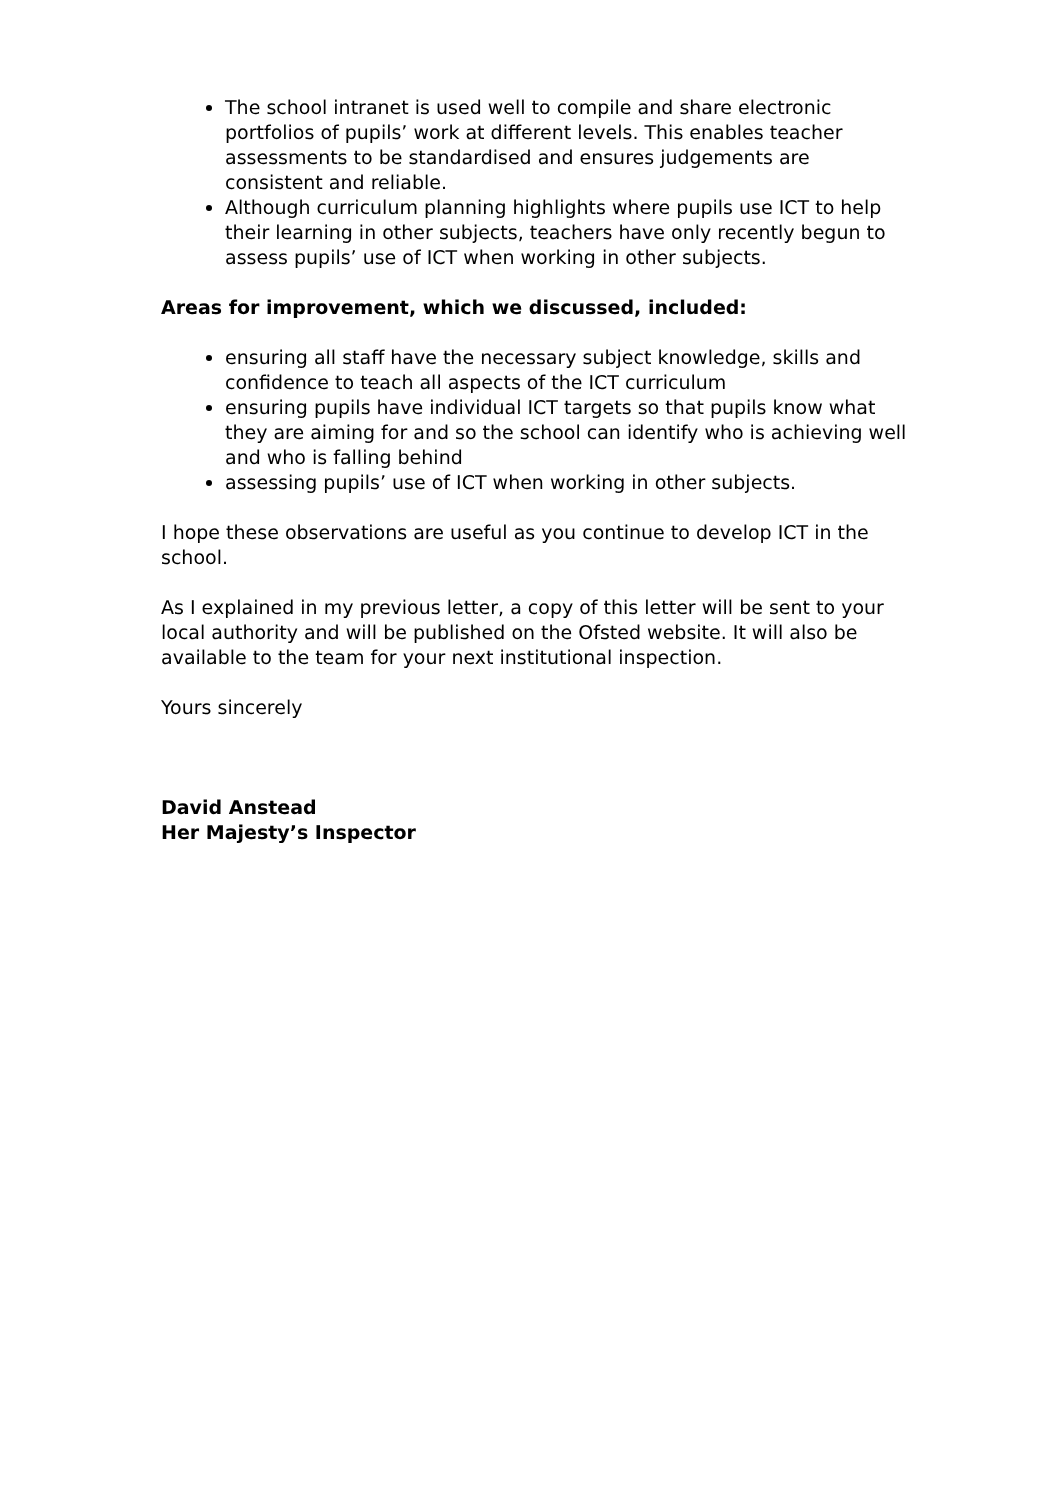The school intranet is used well to compile and share electronic portfolios of pupils’ work at different levels. This enables teacher assessments to be standardised and ensures judgements are consistent and reliable.
Although curriculum planning highlights where pupils use ICT to help their learning in other subjects, teachers have only recently begun to assess pupils’ use of ICT when working in other subjects.
Areas for improvement, which we discussed, included:
ensuring all staff have the necessary subject knowledge, skills and confidence to teach all aspects of the ICT curriculum
ensuring pupils have individual ICT targets so that pupils know what they are aiming for and so the school can identify who is achieving well and who is falling behind
assessing pupils’ use of ICT when working in other subjects.
I hope these observations are useful as you continue to develop ICT in the school.
As I explained in my previous letter, a copy of this letter will be sent to your local authority and will be published on the Ofsted website. It will also be available to the team for your next institutional inspection.
Yours sincerely
David Anstead
Her Majesty’s Inspector